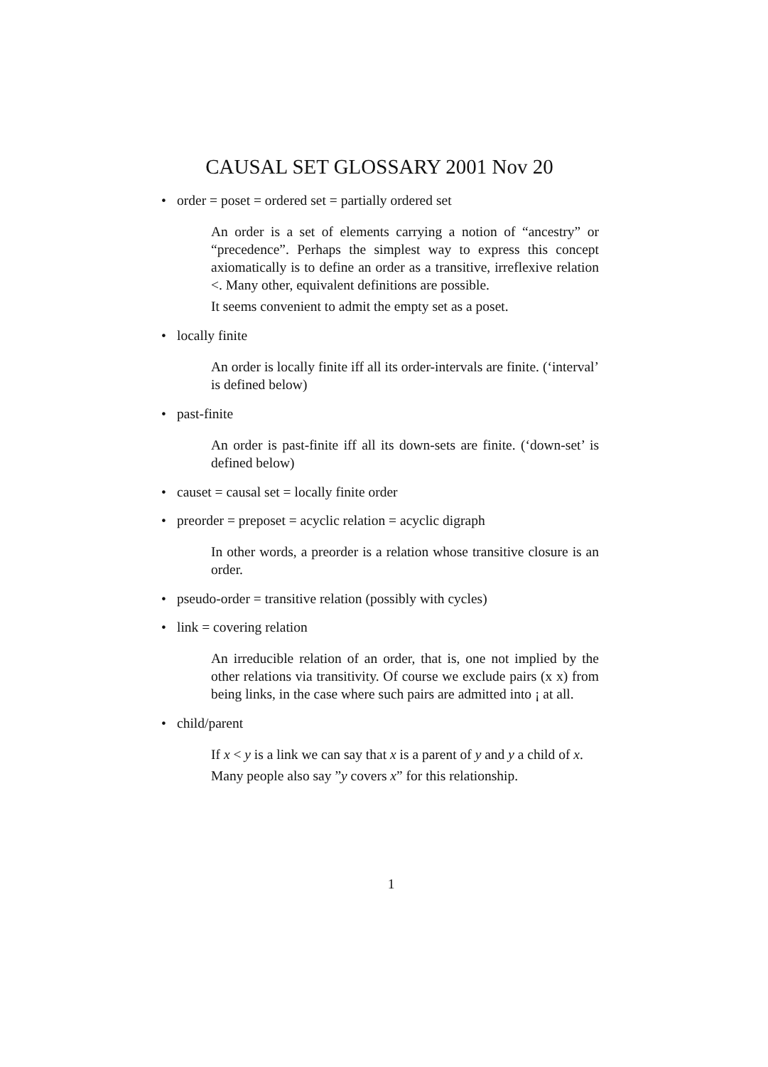CAUSAL SET GLOSSARY 2001 Nov 20
• order = poset = ordered set = partially ordered set
An order is a set of elements carrying a notion of “ancestry” or “precedence”. Perhaps the simplest way to express this concept axiomatically is to define an order as a transitive, irreflexive relation <. Many other, equivalent definitions are possible.
It seems convenient to admit the empty set as a poset.
• locally finite
An order is locally finite iff all its order-intervals are finite. (‘interval’ is defined below)
• past-finite
An order is past-finite iff all its down-sets are finite. (‘down-set’ is defined below)
• causet = causal set = locally finite order
• preorder = preposet = acyclic relation = acyclic digraph
In other words, a preorder is a relation whose transitive closure is an order.
• pseudo-order = transitive relation (possibly with cycles)
• link = covering relation
An irreducible relation of an order, that is, one not implied by the other relations via transitivity. Of course we exclude pairs (x x) from being links, in the case where such pairs are admitted into ¡ at all.
• child/parent
If x < y is a link we can say that x is a parent of y and y a child of x.
Many people also say ”y covers x” for this relationship.
1